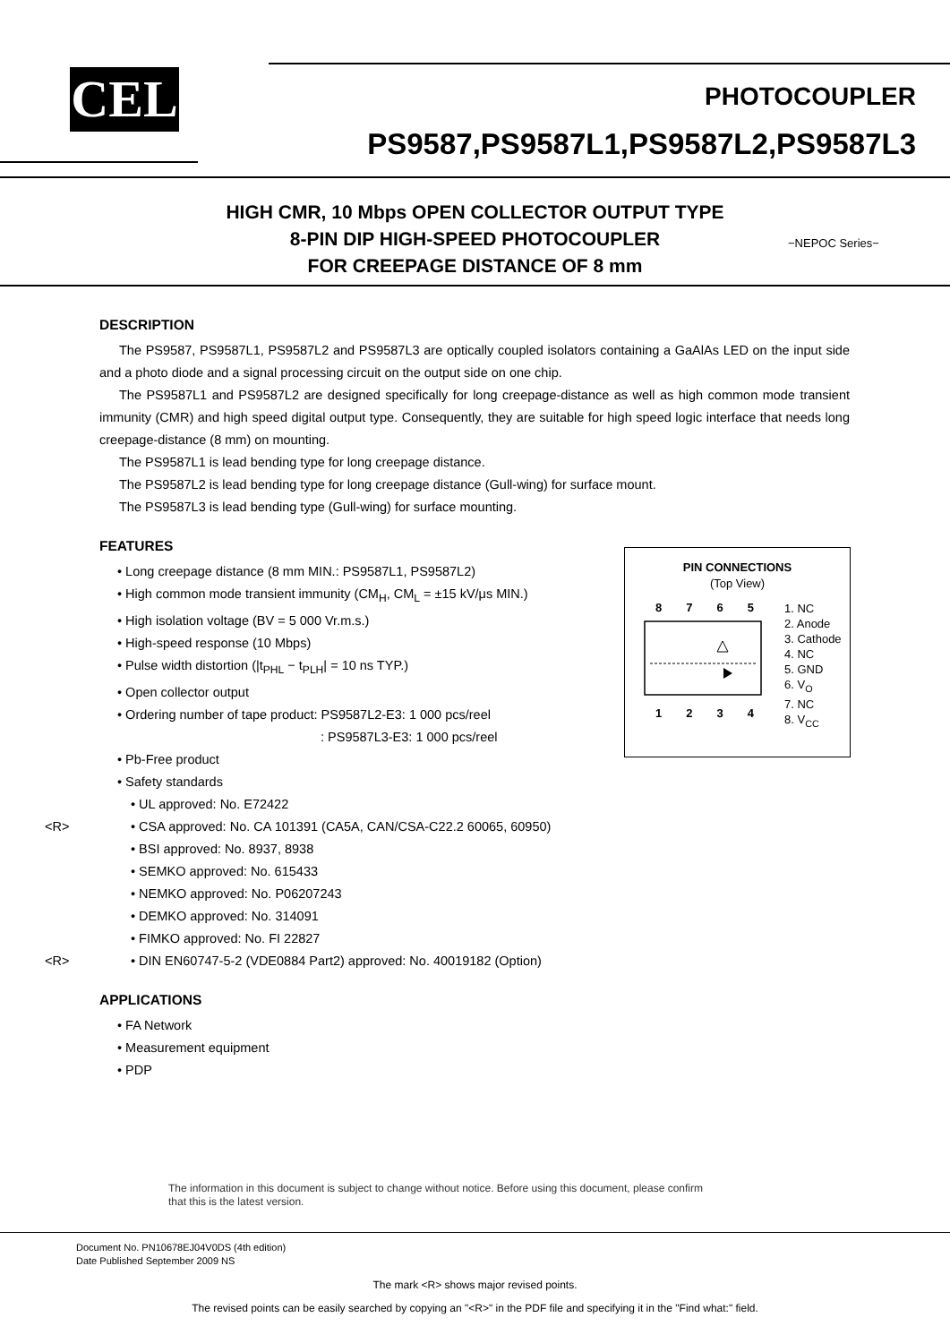CEL PHOTOCOUPLER
PS9587,PS9587L1,PS9587L2,PS9587L3
HIGH CMR, 10 Mbps OPEN COLLECTOR OUTPUT TYPE
8-PIN DIP HIGH-SPEED PHOTOCOUPLER
FOR CREEPAGE DISTANCE OF 8 mm
−NEPOC Series−
DESCRIPTION
The PS9587, PS9587L1, PS9587L2 and PS9587L3 are optically coupled isolators containing a GaAlAs LED on the input side and a photo diode and a signal processing circuit on the output side on one chip.
The PS9587L1 and PS9587L2 are designed specifically for long creepage-distance as well as high common mode transient immunity (CMR) and high speed digital output type. Consequently, they are suitable for high speed logic interface that needs long creepage-distance (8 mm) on mounting.
The PS9587L1 is lead bending type for long creepage distance.
The PS9587L2 is lead bending type for long creepage distance (Gull-wing) for surface mount.
The PS9587L3 is lead bending type (Gull-wing) for surface mounting.
FEATURES
• Long creepage distance (8 mm MIN.: PS9587L1, PS9587L2)
• High common mode transient immunity (CM<sub>H</sub>, CM<sub>L</sub> = ±15 kV/μs MIN.)
• High isolation voltage (BV = 5 000 Vr.m.s.)
• High-speed response (10 Mbps)
• Pulse width distortion (|t<sub>PHL</sub> − t<sub>PLH</sub>| = 10 ns TYP.)
• Open collector output
• Ordering number of tape product: PS9587L2-E3: 1 000 pcs/reel
: PS9587L3-E3: 1 000 pcs/reel
• Pb-Free product
• Safety standards
• UL approved: No. E72422
<R> • CSA approved: No. CA 101391 (CA5A, CAN/CSA-C22.2 60065, 60950)
• BSI approved: No. 8937, 8938
• SEMKO approved: No. 615433
• NEMKO approved: No. P06207243
• DEMKO approved: No. 314091
• FIMKO approved: No. FI 22827
<R> • DIN EN60747-5-2 (VDE0884 Part2) approved: No. 40019182 (Option)
APPLICATIONS
• FA Network
• Measurement equipment
• PDP
PIN CONNECTIONS
(Top View)
8 7 6 5
1 2 3 4
1. NC
2. Anode
3. Cathode
4. NC
5. GND
6. V<sub>O</sub>
7. NC
8. V<sub>CC</sub>
The information in this document is subject to change without notice. Before using this document, please confirm
that this is the latest version.
Document No. PN10678EJ04V0DS (4th edition)
Date Published September 2009 NS
The mark <R> shows major revised points.
The revised points can be easily searched by copying an "<R>" in the PDF file and specifying it in the "Find what:" field.